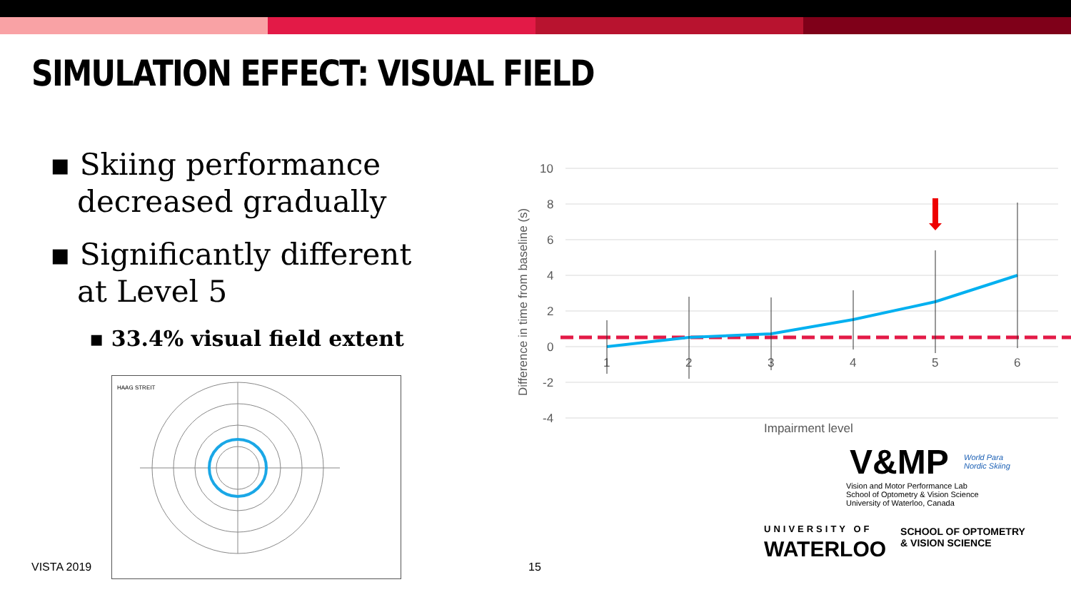SIMULATION EFFECT: VISUAL FIELD
▪ Skiing performance decreased gradually
▪ Significantly different at Level 5
▪ 33.4% visual field extent
HAAG STREIT
VISTA 2019 15
10
8
6
4
2
0
-2
-4
1
2
3
4
5
6
Impairment level
Difference in time from baseline (s)
V&MP
Vision and Motor Performance Lab
School of Optometry & Vision Science
University of Waterloo, Canada
World Para
Nordic Skiing
UNIVERSITY OF
WATERLOO
SCHOOL OF OPTOMETRY
& VISION SCIENCE